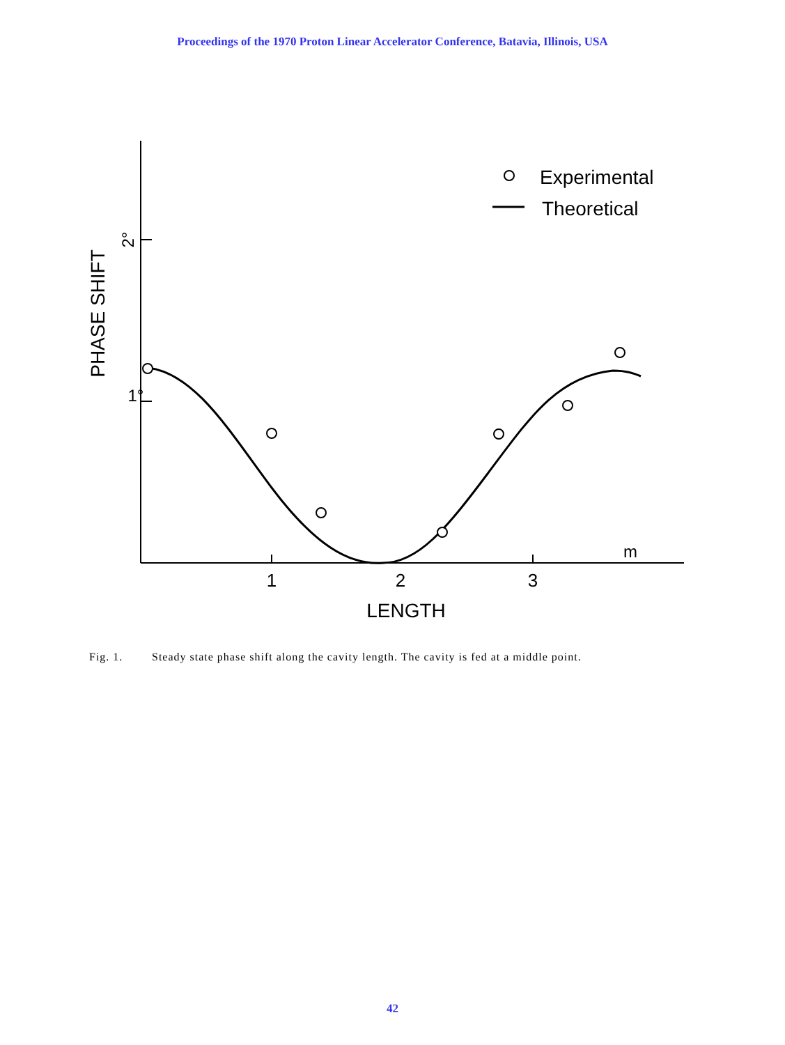Proceedings of the 1970 Proton Linear Accelerator Conference, Batavia, Illinois, USA
Experimental
Theoretical
1
2
3
m
LENGTH
2°
1°
PHASE SHIFT
Fig. 1. Steady state phase shift along the cavity length. The cavity is fed at a middle point.
42